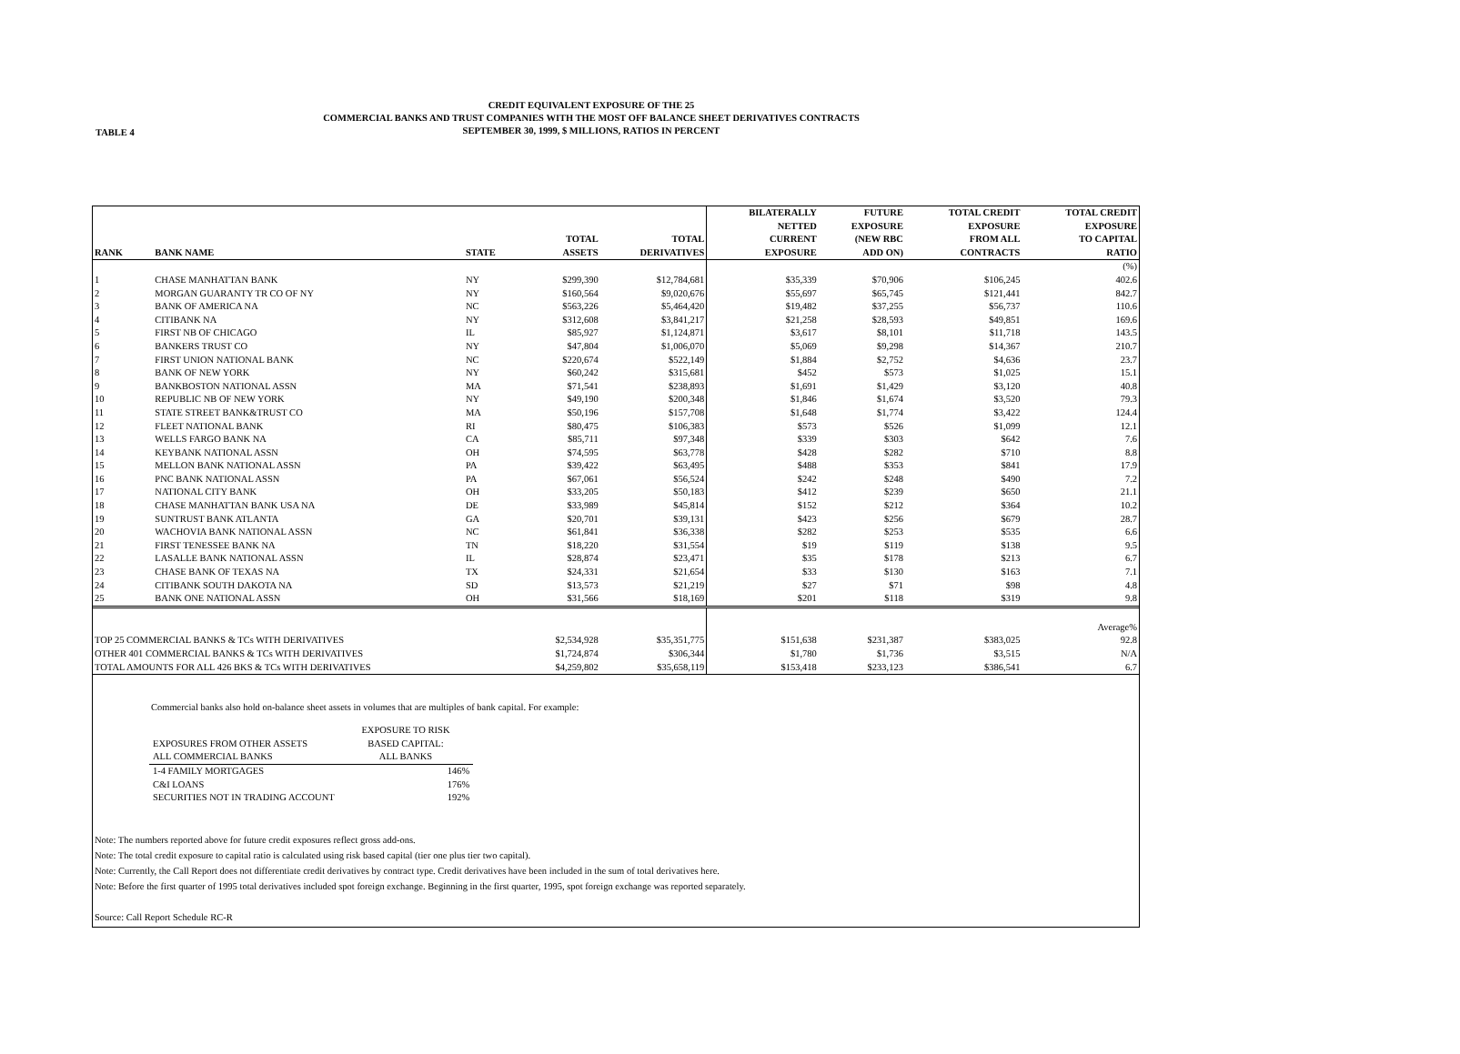TABLE 4
CREDIT EQUIVALENT EXPOSURE OF THE 25
COMMERCIAL BANKS AND TRUST COMPANIES WITH THE MOST OFF BALANCE SHEET DERIVATIVES CONTRACTS
SEPTEMBER 30, 1999, $ MILLIONS, RATIOS IN PERCENT
| RANK | BANK NAME | STATE | TOTAL ASSETS | TOTAL DERIVATIVES | BILATERALLY NETTED CURRENT EXPOSURE | FUTURE EXPOSURE (NEW RBC ADD ON) | TOTAL CREDIT EXPOSURE FROM ALL CONTRACTS | TOTAL CREDIT EXPOSURE TO CAPITAL RATIO |
| --- | --- | --- | --- | --- | --- | --- | --- | --- |
| | | | | | | | | (%) |
| 1 | CHASE MANHATTAN BANK | NY | $299,390 | $12,784,681 | $35,339 | $70,906 | $106,245 | 402.6 |
| 2 | MORGAN GUARANTY TR CO OF NY | NY | $160,564 | $9,020,676 | $55,697 | $65,745 | $121,441 | 842.7 |
| 3 | BANK OF AMERICA NA | NC | $563,226 | $5,464,420 | $19,482 | $37,255 | $56,737 | 110.6 |
| 4 | CITIBANK NA | NY | $312,608 | $3,841,217 | $21,258 | $28,593 | $49,851 | 169.6 |
| 5 | FIRST NB OF CHICAGO | IL | $85,927 | $1,124,871 | $3,617 | $8,101 | $11,718 | 143.5 |
| 6 | BANKERS TRUST CO | NY | $47,804 | $1,006,070 | $5,069 | $9,298 | $14,367 | 210.7 |
| 7 | FIRST UNION NATIONAL BANK | NC | $220,674 | $522,149 | $1,884 | $2,752 | $4,636 | 23.7 |
| 8 | BANK OF NEW YORK | NY | $60,242 | $315,681 | $452 | $573 | $1,025 | 15.1 |
| 9 | BANKBOSTON NATIONAL ASSN | MA | $71,541 | $238,893 | $1,691 | $1,429 | $3,120 | 40.8 |
| 10 | REPUBLIC NB OF NEW YORK | NY | $49,190 | $200,348 | $1,846 | $1,674 | $3,520 | 79.3 |
| 11 | STATE STREET BANK&TRUST CO | MA | $50,196 | $157,708 | $1,648 | $1,774 | $3,422 | 124.4 |
| 12 | FLEET NATIONAL BANK | RI | $80,475 | $106,383 | $573 | $526 | $1,099 | 12.1 |
| 13 | WELLS FARGO BANK NA | CA | $85,711 | $97,348 | $339 | $303 | $642 | 7.6 |
| 14 | KEYBANK NATIONAL ASSN | OH | $74,595 | $63,778 | $428 | $282 | $710 | 8.8 |
| 15 | MELLON BANK NATIONAL ASSN | PA | $39,422 | $63,495 | $488 | $353 | $841 | 17.9 |
| 16 | PNC BANK NATIONAL ASSN | PA | $67,061 | $56,524 | $242 | $248 | $490 | 7.2 |
| 17 | NATIONAL CITY BANK | OH | $33,205 | $50,183 | $412 | $239 | $650 | 21.1 |
| 18 | CHASE MANHATTAN BANK USA NA | DE | $33,989 | $45,814 | $152 | $212 | $364 | 10.2 |
| 19 | SUNTRUST BANK ATLANTA | GA | $20,701 | $39,131 | $423 | $256 | $679 | 28.7 |
| 20 | WACHOVIA BANK NATIONAL ASSN | NC | $61,841 | $36,338 | $282 | $253 | $535 | 6.6 |
| 21 | FIRST TENESSEE BANK NA | TN | $18,220 | $31,554 | $19 | $119 | $138 | 9.5 |
| 22 | LASALLE BANK NATIONAL ASSN | IL | $28,874 | $23,471 | $35 | $178 | $213 | 6.7 |
| 23 | CHASE BANK OF TEXAS NA | TX | $24,331 | $21,654 | $33 | $130 | $163 | 7.1 |
| 24 | CITIBANK SOUTH DAKOTA NA | SD | $13,573 | $21,219 | $27 | $71 | $98 | 4.8 |
| 25 | BANK ONE NATIONAL ASSN | OH | $31,566 | $18,169 | $201 | $118 | $319 | 9.8 |
| | | | | | | | | Average% |
| TOP 25 COMMERCIAL BANKS & TCs WITH DERIVATIVES | | | $2,534,928 | $35,351,775 | $151,638 | $231,387 | $383,025 | 92.8 |
| OTHER 401 COMMERCIAL BANKS & TCs WITH DERIVATIVES | | | $1,724,874 | $306,344 | $1,780 | $1,736 | $3,515 | N/A |
| TOTAL AMOUNTS FOR ALL 426 BKS & TCs WITH DERIVATIVES | | | $4,259,802 | $35,658,119 | $153,418 | $233,123 | $386,541 | 6.7 |
Commercial banks also hold on-balance sheet assets in volumes that are multiples of bank capital. For example:
| | EXPOSURE TO RISK |
| EXPOSURES FROM OTHER ASSETS | BASED CAPITAL: |
| ALL COMMERCIAL BANKS | ALL BANKS |
| 1-4 FAMILY MORTGAGES | 146% |
| C&I LOANS | 176% |
| SECURITIES NOT IN TRADING ACCOUNT | 192% |
Note: The numbers reported above for future credit exposures reflect gross add-ons.
Note: The total credit exposure to capital ratio is calculated using risk based capital (tier one plus tier two capital).
Note: Currently, the Call Report does not differentiate credit derivatives by contract type. Credit derivatives have been included in the sum of total derivatives here.
Note: Before the first quarter of 1995 total derivatives included spot foreign exchange. Beginning in the first quarter, 1995, spot foreign exchange was reported separately.
Source: Call Report Schedule RC-R